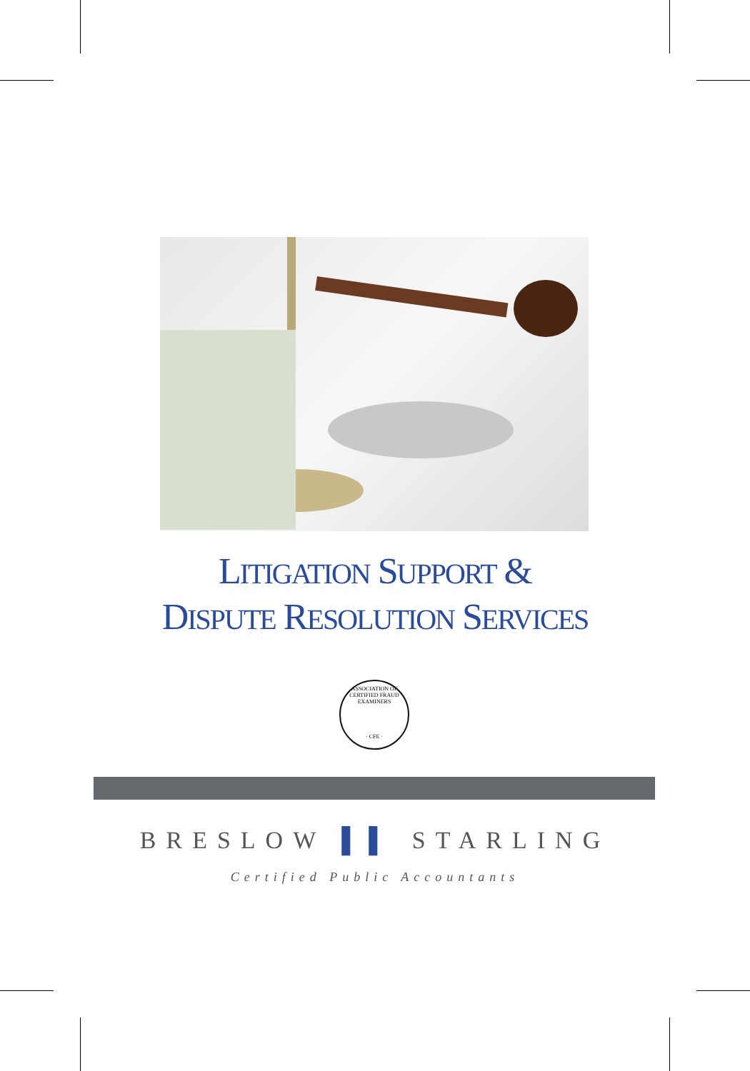LITIGATION SUPPORT &
DISPUTE RESOLUTION SERVICES
ASSOCIATION OF CERTIFIED FRAUD EXAMINERS
· CFE ·
BRESLOW ▌▌ STARLING
Certified Public Accountants